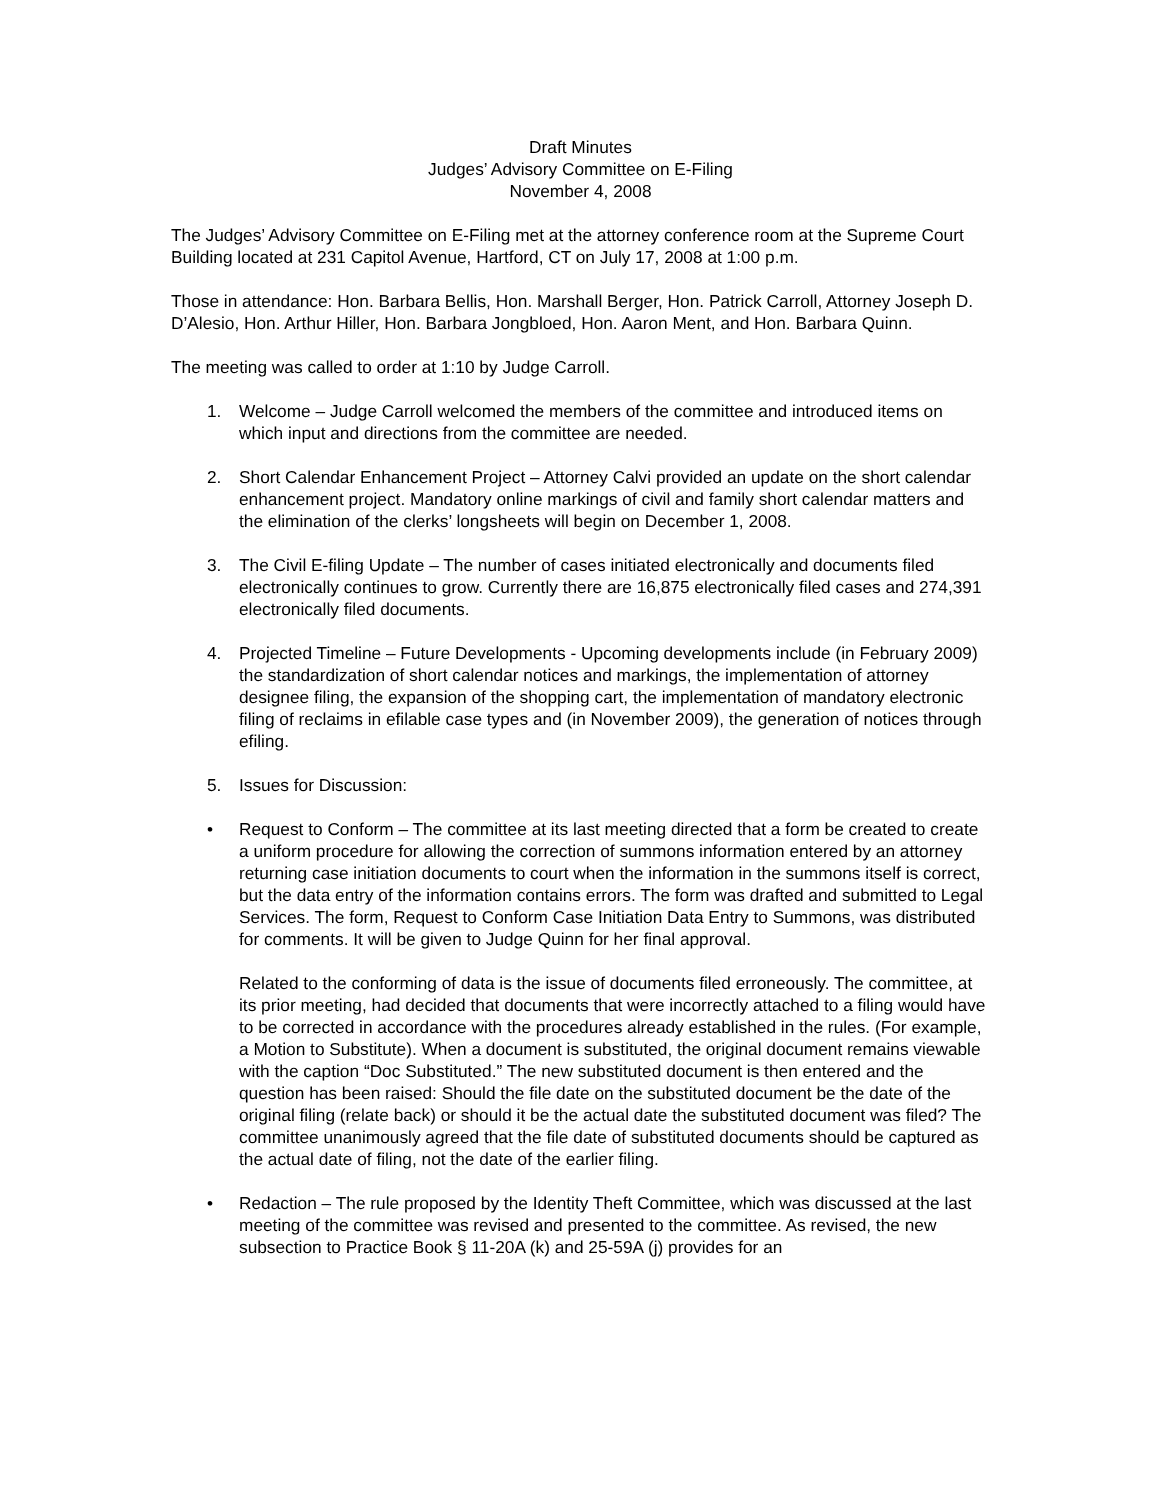Draft Minutes
Judges’ Advisory Committee on E-Filing
November 4, 2008
The Judges’ Advisory Committee on E-Filing met at the attorney conference room at the Supreme Court Building located at 231 Capitol Avenue, Hartford, CT on July 17, 2008 at 1:00 p.m.
Those in attendance: Hon. Barbara Bellis, Hon. Marshall Berger, Hon. Patrick Carroll, Attorney Joseph D. D’Alesio, Hon. Arthur Hiller, Hon. Barbara Jongbloed, Hon. Aaron Ment, and Hon. Barbara Quinn.
The meeting was called to order at 1:10 by Judge Carroll.
1. Welcome – Judge Carroll welcomed the members of the committee and introduced items on which input and directions from the committee are needed.
2. Short Calendar Enhancement Project – Attorney Calvi provided an update on the short calendar enhancement project. Mandatory online markings of civil and family short calendar matters and the elimination of the clerks’ longsheets will begin on December 1, 2008.
3. The Civil E-filing Update – The number of cases initiated electronically and documents filed electronically continues to grow. Currently there are 16,875 electronically filed cases and 274,391 electronically filed documents.
4. Projected Timeline – Future Developments - Upcoming developments include (in February 2009) the standardization of short calendar notices and markings, the implementation of attorney designee filing, the expansion of the shopping cart, the implementation of mandatory electronic filing of reclaims in efilable case types and (in November 2009), the generation of notices through efiling.
5. Issues for Discussion:
• Request to Conform – The committee at its last meeting directed that a form be created to create a uniform procedure for allowing the correction of summons information entered by an attorney returning case initiation documents to court when the information in the summons itself is correct, but the data entry of the information contains errors. The form was drafted and submitted to Legal Services. The form, Request to Conform Case Initiation Data Entry to Summons, was distributed for comments. It will be given to Judge Quinn for her final approval.
Related to the conforming of data is the issue of documents filed erroneously. The committee, at its prior meeting, had decided that documents that were incorrectly attached to a filing would have to be corrected in accordance with the procedures already established in the rules. (For example, a Motion to Substitute). When a document is substituted, the original document remains viewable with the caption “Doc Substituted.” The new substituted document is then entered and the question has been raised: Should the file date on the substituted document be the date of the original filing (relate back) or should it be the actual date the substituted document was filed? The committee unanimously agreed that the file date of substituted documents should be captured as the actual date of filing, not the date of the earlier filing.
• Redaction – The rule proposed by the Identity Theft Committee, which was discussed at the last meeting of the committee was revised and presented to the committee. As revised, the new subsection to Practice Book § 11-20A (k) and 25-59A (j) provides for an